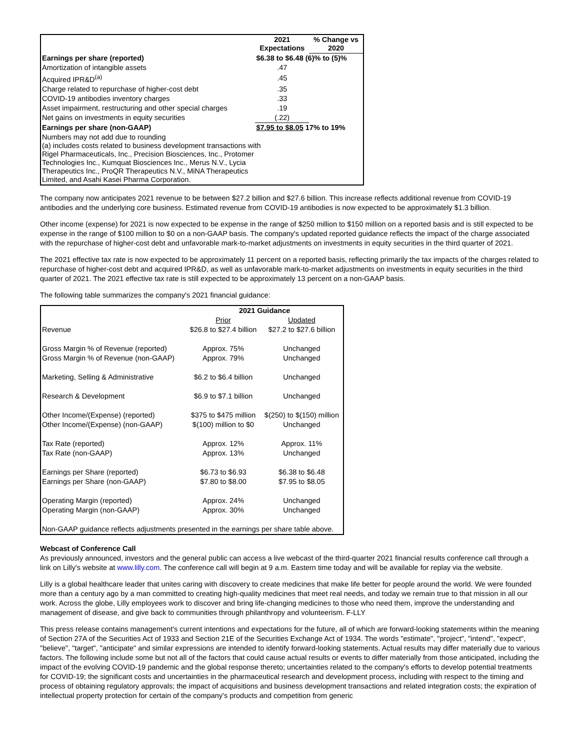| | 2021 Expectations | % Change vs 2020 |
| --- | --- | --- |
| Earnings per share (reported) | $6.38 to $6.48 (6)% to (5)% | |
| Amortization of intangible assets | .47 | |
| Acquired IPR&D<sup>(a)</sup> | .45 | |
| Charge related to repurchase of higher-cost debt | .35 | |
| COVID-19 antibodies inventory charges | .33 | |
| Asset impairment, restructuring and other special charges | .19 | |
| Net gains on investments in equity securities | (.22) | |
| Earnings per share (non-GAAP) | $7.95 to $8.05 17% to 19% | |
| Numbers may not add due to rounding (a) includes costs related to business development transactions with Rigel Pharmaceuticals, Inc., Precision Biosciences, Inc., Protomer Technologies Inc., Kumquat Biosciences Inc., Merus N.V., Lycia Therapeutics Inc., ProQR Therapeutics N.V., MiNA Therapeutics Limited, and Asahi Kasei Pharma Corporation. | | |
The company now anticipates 2021 revenue to be between $27.2 billion and $27.6 billion. This increase reflects additional revenue from COVID-19 antibodies and the underlying core business. Estimated revenue from COVID-19 antibodies is now expected to be approximately $1.3 billion.
Other income (expense) for 2021 is now expected to be expense in the range of $250 million to $150 million on a reported basis and is still expected to be expense in the range of $100 million to $0 on a non-GAAP basis. The company's updated reported guidance reflects the impact of the charge associated with the repurchase of higher-cost debt and unfavorable mark-to-market adjustments on investments in equity securities in the third quarter of 2021.
The 2021 effective tax rate is now expected to be approximately 11 percent on a reported basis, reflecting primarily the tax impacts of the charges related to repurchase of higher-cost debt and acquired IPR&D, as well as unfavorable mark-to-market adjustments on investments in equity securities in the third quarter of 2021. The 2021 effective tax rate is still expected to be approximately 13 percent on a non-GAAP basis.
The following table summarizes the company's 2021 financial guidance:
| | 2021 Guidance | |
| --- | --- | --- |
| | Prior | Updated |
| Revenue | $26.8 to $27.4 billion | $27.2 to $27.6 billion |
| Gross Margin % of Revenue (reported) | Approx. 75% | Unchanged |
| Gross Margin % of Revenue (non-GAAP) | Approx. 79% | Unchanged |
| Marketing, Selling & Administrative | $6.2 to $6.4 billion | Unchanged |
| Research & Development | $6.9 to $7.1 billion | Unchanged |
| Other Income/(Expense) (reported) | $375 to $475 million | $(250) to $(150) million |
| Other Income/(Expense) (non-GAAP) | $(100) million to $0 | Unchanged |
| Tax Rate (reported) | Approx. 12% | Approx. 11% |
| Tax Rate (non-GAAP) | Approx. 13% | Unchanged |
| Earnings per Share (reported) | $6.73 to $6.93 | $6.38 to $6.48 |
| Earnings per Share (non-GAAP) | $7.80 to $8.00 | $7.95 to $8.05 |
| Operating Margin (reported) | Approx. 24% | Unchanged |
| Operating Margin (non-GAAP) | Approx. 30% | Unchanged |
| Non-GAAP guidance reflects adjustments presented in the earnings per share table above. | | |
Webcast of Conference Call
As previously announced, investors and the general public can access a live webcast of the third-quarter 2021 financial results conference call through a link on Lilly's website at www.lilly.com. The conference call will begin at 9 a.m. Eastern time today and will be available for replay via the website.
Lilly is a global healthcare leader that unites caring with discovery to create medicines that make life better for people around the world. We were founded more than a century ago by a man committed to creating high-quality medicines that meet real needs, and today we remain true to that mission in all our work. Across the globe, Lilly employees work to discover and bring life-changing medicines to those who need them, improve the understanding and management of disease, and give back to communities through philanthropy and volunteerism. F-LLY
This press release contains management's current intentions and expectations for the future, all of which are forward-looking statements within the meaning of Section 27A of the Securities Act of 1933 and Section 21E of the Securities Exchange Act of 1934. The words "estimate", "project", "intend", "expect", "believe", "target", "anticipate" and similar expressions are intended to identify forward-looking statements. Actual results may differ materially due to various factors. The following include some but not all of the factors that could cause actual results or events to differ materially from those anticipated, including the impact of the evolving COVID-19 pandemic and the global response thereto; uncertainties related to the company's efforts to develop potential treatments for COVID-19; the significant costs and uncertainties in the pharmaceutical research and development process, including with respect to the timing and process of obtaining regulatory approvals; the impact of acquisitions and business development transactions and related integration costs; the expiration of intellectual property protection for certain of the company's products and competition from generic